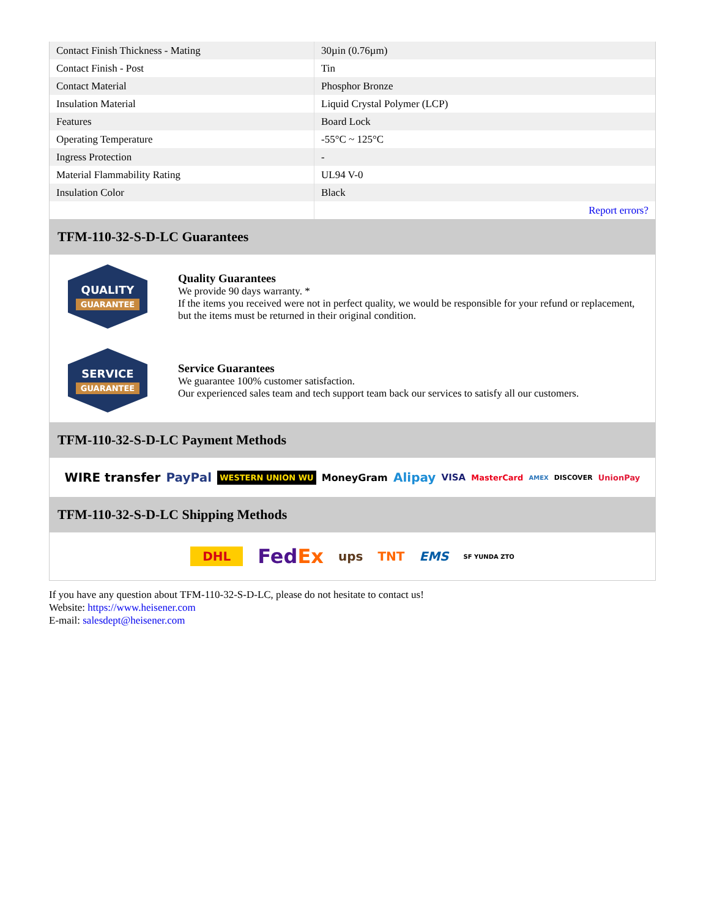| Contact Finish Thickness - Mating | 30µin (0.76µm) |
| Contact Finish - Post | Tin |
| Contact Material | Phosphor Bronze |
| Insulation Material | Liquid Crystal Polymer (LCP) |
| Features | Board Lock |
| Operating Temperature | -55°C ~ 125°C |
| Ingress Protection | - |
| Material Flammability Rating | UL94 V-0 |
| Insulation Color | Black |
| | Report errors? |
TFM-110-32-S-D-LC Guarantees
QUALITY
GUARANTEE
Quality Guarantees
We provide 90 days warranty. *
If the items you received were not in perfect quality, we would be responsible for your refund or replacement, but the items must be returned in their original condition.
SERVICE
GUARANTEE
Service Guarantees
We guarantee 100% customer satisfaction.
Our experienced sales team and tech support team back our services to satisfy all our customers.
TFM-110-32-S-D-LC Payment Methods
WIRE transfer PayPal WESTERN UNION WU MoneyGram Alipay VISA MasterCard AMEX DISCOVER UnionPay
TFM-110-32-S-D-LC Shipping Methods
DHL FedEx ups TNT EMS SF YUNDA ZTO
If you have any question about TFM-110-32-S-D-LC, please do not hesitate to contact us!
Website: https://www.heisener.com
E-mail: salesdept@heisener.com